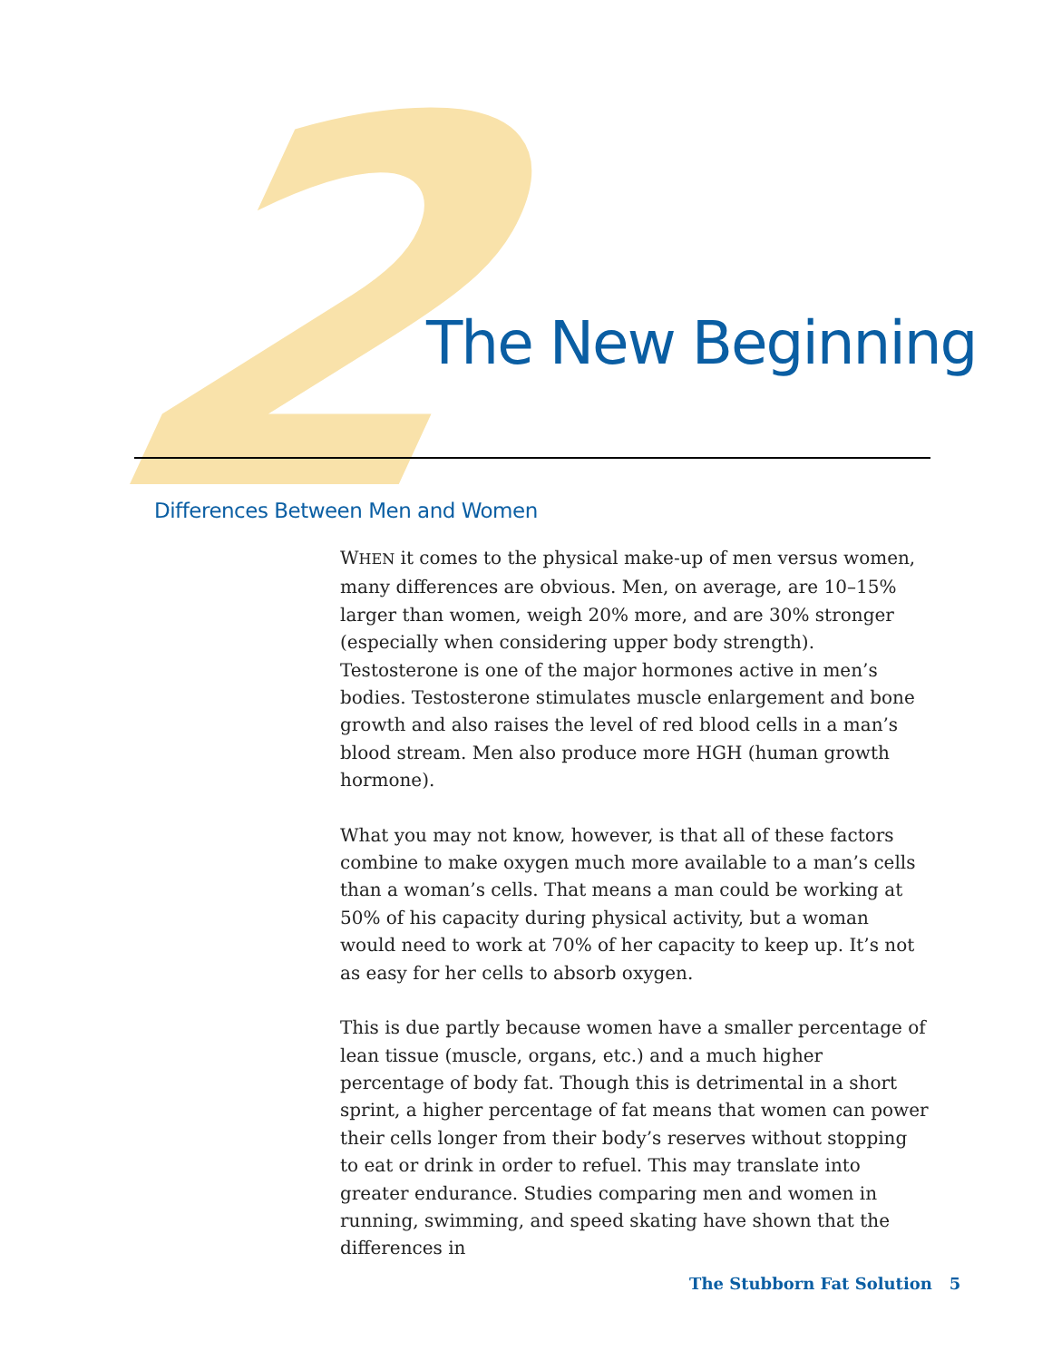2 The New Beginning
Differences Between Men and Women
WHEN it comes to the physical make-up of men versus women, many differences are obvious. Men, on average, are 10–15% larger than women, weigh 20% more, and are 30% stronger (especially when considering upper body strength). Testosterone is one of the major hormones active in men’s bodies. Testosterone stimulates muscle enlargement and bone growth and also raises the level of red blood cells in a man’s blood stream. Men also produce more HGH (human growth hormone).
What you may not know, however, is that all of these factors combine to make oxygen much more available to a man’s cells than a woman’s cells. That means a man could be working at 50% of his capacity during physical activity, but a woman would need to work at 70% of her capacity to keep up. It’s not as easy for her cells to absorb oxygen.
This is due partly because women have a smaller percentage of lean tissue (muscle, organs, etc.) and a much higher percentage of body fat. Though this is detrimental in a short sprint, a higher percentage of fat means that women can power their cells longer from their body’s reserves without stopping to eat or drink in order to refuel. This may translate into greater endurance. Studies comparing men and women in running, swimming, and speed skating have shown that the differences in
The Stubborn Fat Solution 5